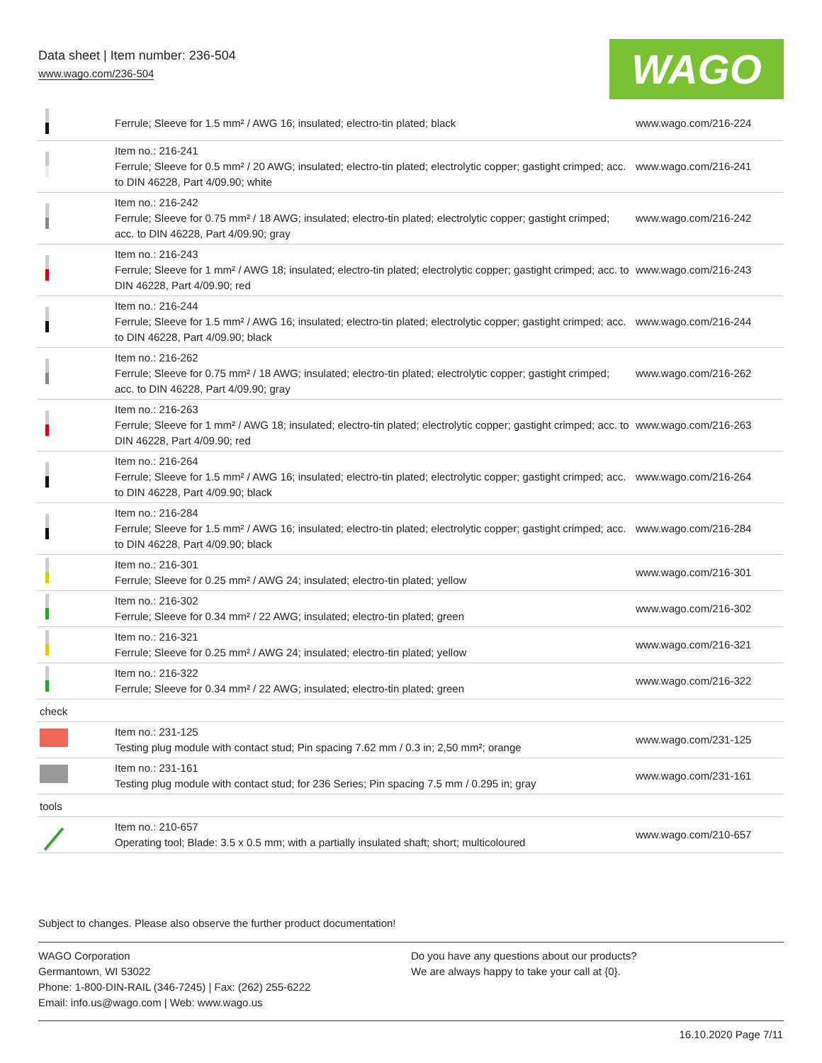Data sheet | Item number: 236-504
www.wago.com/236-504
WAGO
| | Ferrule; Sleeve for 1.5 mm² / AWG 16; insulated; electro-tin plated; black | www.wago.com/216-224 |
| | Item no.: 216-241 Ferrule; Sleeve for 0.5 mm² / 20 AWG; insulated; electro-tin plated; electrolytic copper; gastight crimped; acc. to DIN 46228, Part 4/09.90; white | www.wago.com/216-241 |
| | Item no.: 216-242 Ferrule; Sleeve for 0.75 mm² / 18 AWG; insulated; electro-tin plated; electrolytic copper; gastight crimped; acc. to DIN 46228, Part 4/09.90; gray | www.wago.com/216-242 |
| | Item no.: 216-243 Ferrule; Sleeve for 1 mm² / AWG 18; insulated; electro-tin plated; electrolytic copper; gastight crimped; acc. to DIN 46228, Part 4/09.90; red | www.wago.com/216-243 |
| | Item no.: 216-244 Ferrule; Sleeve for 1.5 mm² / AWG 16; insulated; electro-tin plated; electrolytic copper; gastight crimped; acc. to DIN 46228, Part 4/09.90; black | www.wago.com/216-244 |
| | Item no.: 216-262 Ferrule; Sleeve for 0.75 mm² / 18 AWG; insulated; electro-tin plated; electrolytic copper; gastight crimped; acc. to DIN 46228, Part 4/09.90; gray | www.wago.com/216-262 |
| | Item no.: 216-263 Ferrule; Sleeve for 1 mm² / AWG 18; insulated; electro-tin plated; electrolytic copper; gastight crimped; acc. to DIN 46228, Part 4/09.90; red | www.wago.com/216-263 |
| | Item no.: 216-264 Ferrule; Sleeve for 1.5 mm² / AWG 16; insulated; electro-tin plated; electrolytic copper; gastight crimped; acc. to DIN 46228, Part 4/09.90; black | www.wago.com/216-264 |
| | Item no.: 216-284 Ferrule; Sleeve for 1.5 mm² / AWG 16; insulated; electro-tin plated; electrolytic copper; gastight crimped; acc. to DIN 46228, Part 4/09.90; black | www.wago.com/216-284 |
| | Item no.: 216-301 Ferrule; Sleeve for 0.25 mm² / AWG 24; insulated; electro-tin plated; yellow | www.wago.com/216-301 |
| | Item no.: 216-302 Ferrule; Sleeve for 0.34 mm² / 22 AWG; insulated; electro-tin plated; green | www.wago.com/216-302 |
| | Item no.: 216-321 Ferrule; Sleeve for 0.25 mm² / AWG 24; insulated; electro-tin plated; yellow | www.wago.com/216-321 |
| | Item no.: 216-322 Ferrule; Sleeve for 0.34 mm² / 22 AWG; insulated; electro-tin plated; green | www.wago.com/216-322 |
| check | | |
| | Item no.: 231-125 Testing plug module with contact stud; Pin spacing 7.62 mm / 0.3 in; 2,50 mm²; orange | www.wago.com/231-125 |
| | Item no.: 231-161 Testing plug module with contact stud; for 236 Series; Pin spacing 7.5 mm / 0.295 in; gray | www.wago.com/231-161 |
| tools | | |
| | Item no.: 210-657 Operating tool; Blade: 3.5 x 0.5 mm; with a partially insulated shaft; short; multicoloured | www.wago.com/210-657 |
Subject to changes. Please also observe the further product documentation!
WAGO Corporation
Germantown, WI 53022
Phone: 1-800-DIN-RAIL (346-7245) | Fax: (262) 255-6222
Email: info.us@wago.com | Web: www.wago.us
Do you have any questions about our products?
We are always happy to take your call at {0}.
16.10.2020 Page 7/11